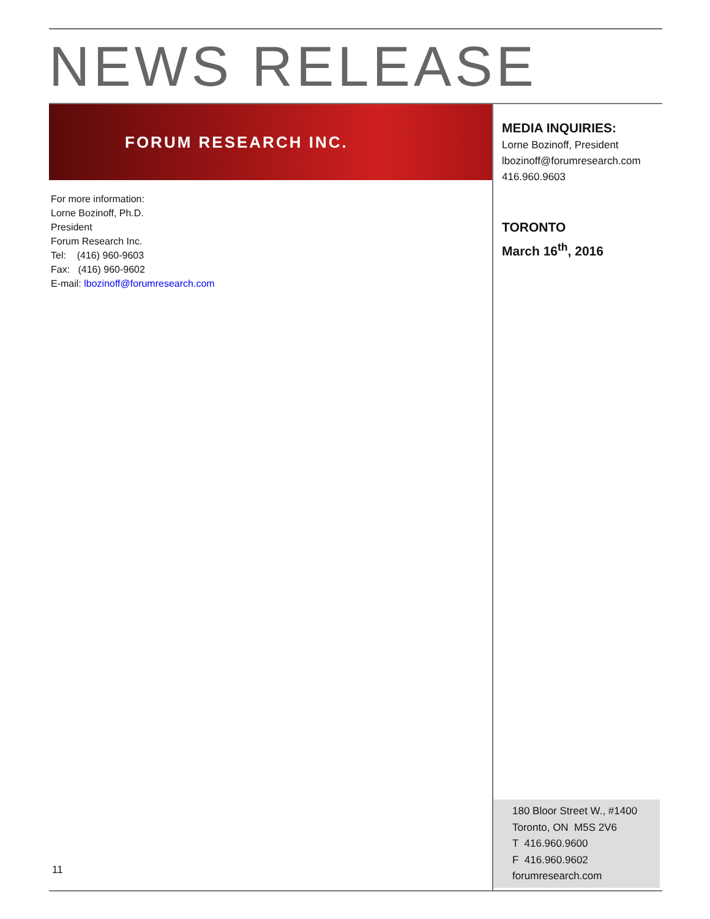NEWS RELEASE
FORUM RESEARCH INC.
For more information:
Lorne Bozinoff, Ph.D.
President
Forum Research Inc.
Tel: (416) 960-9603
Fax: (416) 960-9602
E-mail: lbozinoff@forumresearch.com
MEDIA INQUIRIES:
Lorne Bozinoff, President
lbozinoff@forumresearch.com
416.960.9603
TORONTO
March 16<sup>th</sup>, 2016
180 Bloor Street W., #1400
Toronto, ON M5S 2V6
T 416.960.9600
F 416.960.9602
forumresearch.com
11